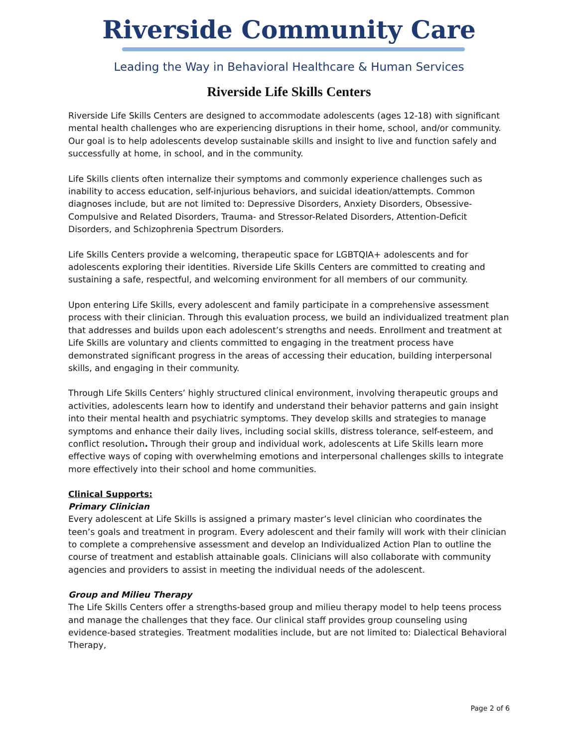Riverside Community Care
Leading the Way in Behavioral Healthcare & Human Services
Riverside Life Skills Centers
Riverside Life Skills Centers are designed to accommodate adolescents (ages 12-18) with significant mental health challenges who are experiencing disruptions in their home, school, and/or community. Our goal is to help adolescents develop sustainable skills and insight to live and function safely and successfully at home, in school, and in the community.
Life Skills clients often internalize their symptoms and commonly experience challenges such as inability to access education, self-injurious behaviors, and suicidal ideation/attempts. Common diagnoses include, but are not limited to: Depressive Disorders, Anxiety Disorders, Obsessive-Compulsive and Related Disorders, Trauma- and Stressor-Related Disorders, Attention-Deficit Disorders, and Schizophrenia Spectrum Disorders.
Life Skills Centers provide a welcoming, therapeutic space for LGBTQIA+ adolescents and for adolescents exploring their identities. Riverside Life Skills Centers are committed to creating and sustaining a safe, respectful, and welcoming environment for all members of our community.
Upon entering Life Skills, every adolescent and family participate in a comprehensive assessment process with their clinician. Through this evaluation process, we build an individualized treatment plan that addresses and builds upon each adolescent’s strengths and needs. Enrollment and treatment at Life Skills are voluntary and clients committed to engaging in the treatment process have demonstrated significant progress in the areas of accessing their education, building interpersonal skills, and engaging in their community.
Through Life Skills Centers’ highly structured clinical environment, involving therapeutic groups and activities, adolescents learn how to identify and understand their behavior patterns and gain insight into their mental health and psychiatric symptoms. They develop skills and strategies to manage symptoms and enhance their daily lives, including social skills, distress tolerance, self-esteem, and conflict resolution. Through their group and individual work, adolescents at Life Skills learn more effective ways of coping with overwhelming emotions and interpersonal challenges skills to integrate more effectively into their school and home communities.
Clinical Supports:
Primary Clinician
Every adolescent at Life Skills is assigned a primary master’s level clinician who coordinates the teen’s goals and treatment in program. Every adolescent and their family will work with their clinician to complete a comprehensive assessment and develop an Individualized Action Plan to outline the course of treatment and establish attainable goals. Clinicians will also collaborate with community agencies and providers to assist in meeting the individual needs of the adolescent.
Group and Milieu Therapy
The Life Skills Centers offer a strengths-based group and milieu therapy model to help teens process and manage the challenges that they face. Our clinical staff provides group counseling using evidence-based strategies. Treatment modalities include, but are not limited to: Dialectical Behavioral Therapy,
Page 2 of 6